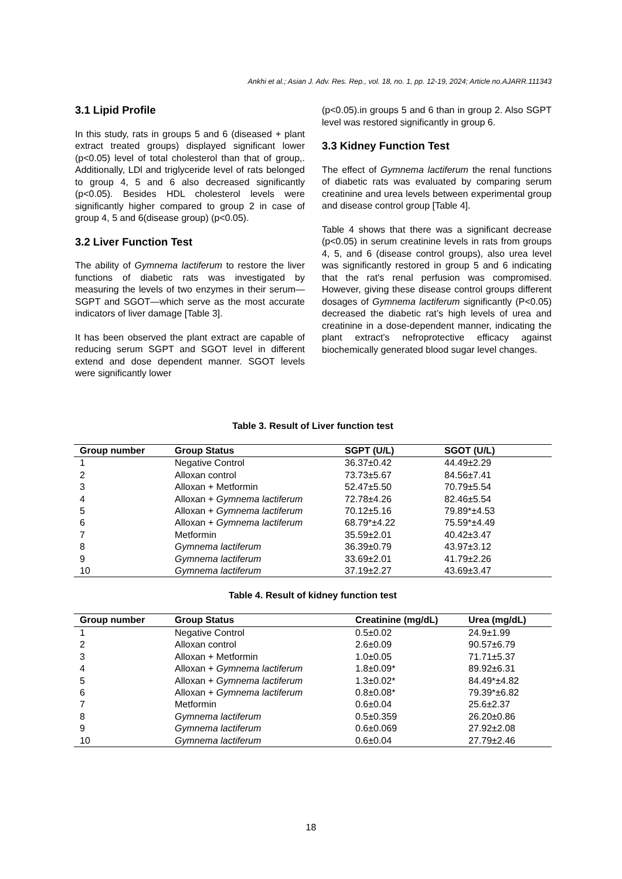Ankhi et al.; Asian J. Adv. Res. Rep., vol. 18, no. 1, pp. 12-19, 2024; Article no.AJARR.111343
3.1 Lipid Profile
In this study, rats in groups 5 and 6 (diseased + plant extract treated groups) displayed significant lower (p<0.05) level of total cholesterol than that of group,. Additionally, LDl and triglyceride level of rats belonged to group 4, 5 and 6 also decreased significantly (p<0.05). Besides HDL cholesterol levels were significantly higher compared to group 2 in case of group 4, 5 and 6(disease group) (p<0.05).
3.2 Liver Function Test
The ability of Gymnema lactiferum to restore the liver functions of diabetic rats was investigated by measuring the levels of two enzymes in their serum—SGPT and SGOT—which serve as the most accurate indicators of liver damage [Table 3].
It has been observed the plant extract are capable of reducing serum SGPT and SGOT level in different extend and dose dependent manner. SGOT levels were significantly lower
(p<0.05).in groups 5 and 6 than in group 2. Also SGPT level was restored significantly in group 6.
3.3 Kidney Function Test
The effect of Gymnema lactiferum the renal functions of diabetic rats was evaluated by comparing serum creatinine and urea levels between experimental group and disease control group [Table 4].
Table 4 shows that there was a significant decrease (p<0.05) in serum creatinine levels in rats from groups 4, 5, and 6 (disease control groups), also urea level was significantly restored in group 5 and 6 indicating that the rat's renal perfusion was compromised. However, giving these disease control groups different dosages of Gymnema lactiferum significantly (P<0.05) decreased the diabetic rat’s high levels of urea and creatinine in a dose-dependent manner, indicating the plant extract's nefroprotective efficacy against biochemically generated blood sugar level changes.
Table 3. Result of Liver function test
| Group number | Group Status | SGPT (U/L) | SGOT (U/L) |
| --- | --- | --- | --- |
| 1 | Negative Control | 36.37±0.42 | 44.49±2.29 |
| 2 | Alloxan control | 73.73±5.67 | 84.56±7.41 |
| 3 | Alloxan + Metformin | 52.47±5.50 | 70.79±5.54 |
| 4 | Alloxan + Gymnema lactiferum | 72.78±4.26 | 82.46±5.54 |
| 5 | Alloxan + Gymnema lactiferum | 70.12±5.16 | 79.89*±4.53 |
| 6 | Alloxan + Gymnema lactiferum | 68.79*±4.22 | 75.59*±4.49 |
| 7 | Metformin | 35.59±2.01 | 40.42±3.47 |
| 8 | Gymnema lactiferum | 36.39±0.79 | 43.97±3.12 |
| 9 | Gymnema lactiferum | 33.69±2.01 | 41.79±2.26 |
| 10 | Gymnema lactiferum | 37.19±2.27 | 43.69±3.47 |
Table 4. Result of kidney function test
| Group number | Group Status | Creatinine (mg/dL) | Urea (mg/dL) |
| --- | --- | --- | --- |
| 1 | Negative Control | 0.5±0.02 | 24.9±1.99 |
| 2 | Alloxan control | 2.6±0.09 | 90.57±6.79 |
| 3 | Alloxan + Metformin | 1.0±0.05 | 71.71±5.37 |
| 4 | Alloxan + Gymnema lactiferum | 1.8±0.09* | 89.92±6.31 |
| 5 | Alloxan + Gymnema lactiferum | 1.3±0.02* | 84.49*±4.82 |
| 6 | Alloxan + Gymnema lactiferum | 0.8±0.08* | 79.39*±6.82 |
| 7 | Metformin | 0.6±0.04 | 25.6±2.37 |
| 8 | Gymnema lactiferum | 0.5±0.359 | 26.20±0.86 |
| 9 | Gymnema lactiferum | 0.6±0.069 | 27.92±2.08 |
| 10 | Gymnema lactiferum | 0.6±0.04 | 27.79±2.46 |
18